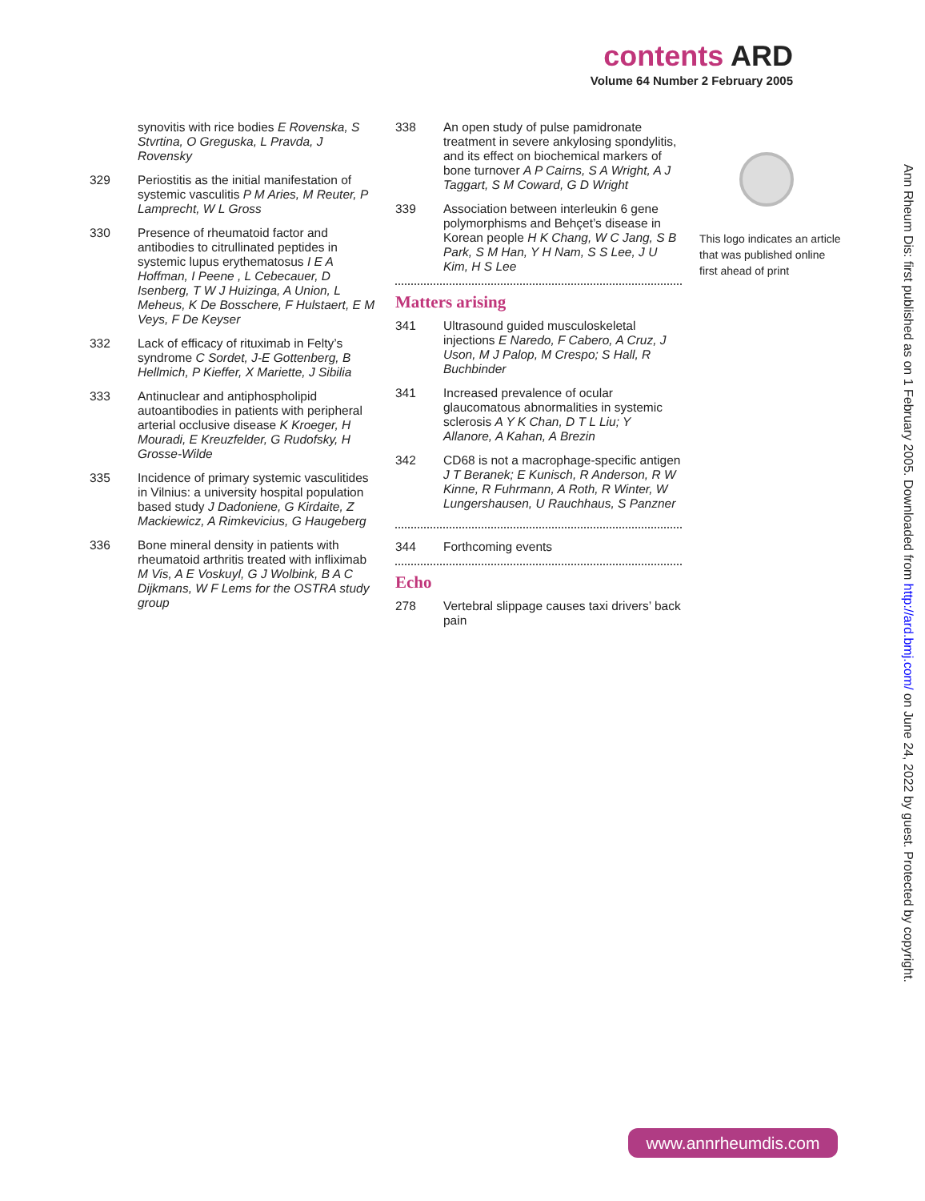contents ARD
Volume 64 Number 2 February 2005
synovitis with rice bodies E Rovenska, S Stvrtina, O Greguska, L Pravda, J Rovensky
329 Periostitis as the initial manifestation of systemic vasculitis P M Aries, M Reuter, P Lamprecht, W L Gross
330 Presence of rheumatoid factor and antibodies to citrullinated peptides in systemic lupus erythematosus I E A Hoffman, I Peene , L Cebecauer, D Isenberg, T W J Huizinga, A Union, L Meheus, K De Bosschere, F Hulstaert, E M Veys, F De Keyser
332 Lack of efficacy of rituximab in Felty’s syndrome C Sordet, J-E Gottenberg, B Hellmich, P Kieffer, X Mariette, J Sibilia
333 Antinuclear and antiphospholipid autoantibodies in patients with peripheral arterial occlusive disease K Kroeger, H Mouradi, E Kreuzfelder, G Rudofsky, H Grosse-Wilde
335 Incidence of primary systemic vasculitides in Vilnius: a university hospital population based study J Dadoniene, G Kirdaite, Z Mackiewicz, A Rimkevicius, G Haugeberg
336 Bone mineral density in patients with rheumatoid arthritis treated with infliximab M Vis, A E Voskuyl, G J Wolbink, B A C Dijkmans, W F Lems for the OSTRA study group
338 An open study of pulse pamidronate treatment in severe ankylosing spondylitis, and its effect on biochemical markers of bone turnover A P Cairns, S A Wright, A J Taggart, S M Coward, G D Wright
339 Association between interleukin 6 gene polymorphisms and Behçet’s disease in Korean people H K Chang, W C Jang, S B Park, S M Han, Y H Nam, S S Lee, J U Kim, H S Lee
Matters arising
341 Ultrasound guided musculoskeletal injections E Naredo, F Cabero, A Cruz, J Uson, M J Palop, M Crespo; S Hall, R Buchbinder
341 Increased prevalence of ocular glaucomatous abnormalities in systemic sclerosis A Y K Chan, D T L Liu; Y Allanore, A Kahan, A Brezin
342 CD68 is not a macrophage-specific antigen J T Beranek; E Kunisch, R Anderson, R W Kinne, R Fuhrmann, A Roth, R Winter, W Lungershausen, U Rauchhaus, S Panzner
344 Forthcoming events
Echo
278 Vertebral slippage causes taxi drivers’ back pain
This logo indicates an article that was published online first ahead of print
Ann Rheum Dis: first published as on 1 February 2005. Downloaded from http://ard.bmj.com/ on June 24, 2022 by guest. Protected by copyright.
www.annrheumdis.com